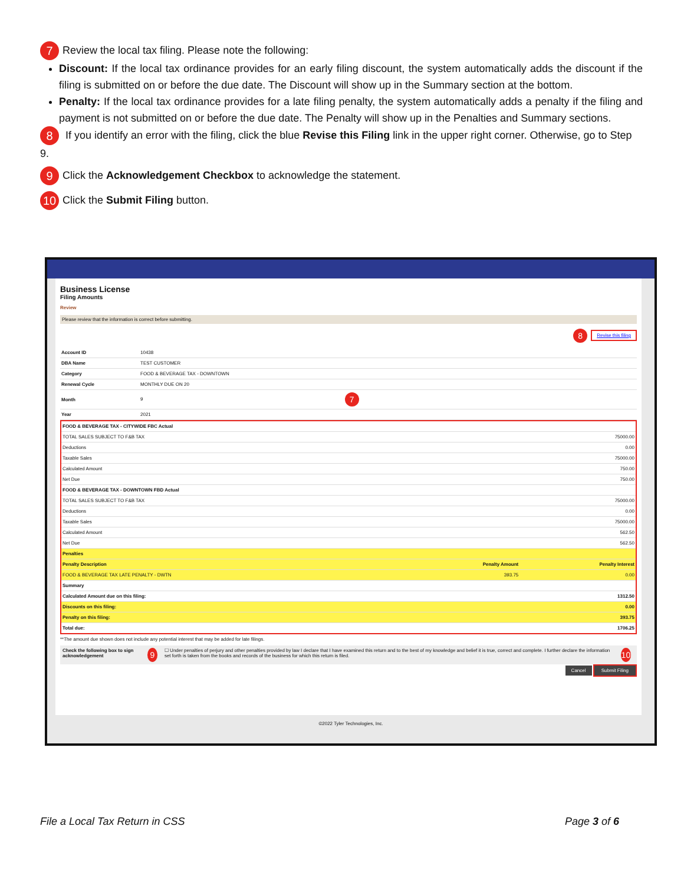7 Review the local tax filing. Please note the following:
Discount: If the local tax ordinance provides for an early filing discount, the system automatically adds the discount if the filing is submitted on or before the due date. The Discount will show up in the Summary section at the bottom.
Penalty: If the local tax ordinance provides for a late filing penalty, the system automatically adds a penalty if the filing and payment is not submitted on or before the due date. The Penalty will show up in the Penalties and Summary sections.
8 If you identify an error with the filing, click the blue Revise this Filing link in the upper right corner. Otherwise, go to Step 9.
9 Click the Acknowledgement Checkbox to acknowledge the statement.
10 Click the Submit Filing button.
Business License
Filing Amounts
Review
Please review that the information is correct before submitting.
8 Revise this filing
| Account ID | 10438 |
| DBA Name | TEST CUSTOMER |
| Category | FOOD & BEVERAGE TAX - DOWNTOWN |
| Renewal Cycle | MONTHLY DUE ON 20 |
| Month | 9 7 |
| Year | 2021 |
| FOOD & BEVERAGE TAX - CITYWIDE FBC Actual | | |
| TOTAL SALES SUBJECT TO F&B TAX | | 75000.00 |
| Deductions | | 0.00 |
| Taxable Sales | | 75000.00 |
| Calculated Amount | | 750.00 |
| Net Due | | 750.00 |
| FOOD & BEVERAGE TAX - DOWNTOWN FBD Actual | | |
| TOTAL SALES SUBJECT TO F&B TAX | | 75000.00 |
| Deductions | | 0.00 |
| Taxable Sales | | 75000.00 |
| Calculated Amount | | 562.50 |
| Net Due | | 562.50 |
| Penalties | | |
| Penalty Description | Penalty Amount | Penalty Interest |
| FOOD & BEVERAGE TAX LATE PENALTY - DWTN | 393.75 | 0.00 |
| Summary | | |
| Calculated Amount due on this filing: | | 1312.50 |
| Discounts on this filing: | | 0.00 |
| Penalty on this filing: | | 393.75 |
| Total due: | | 1706.25 |
**The amount due shown does not include any potential interest that may be added for late filings.
Check the following box to sign acknowledgement 9 ☐ Under penalties of perjury and other penalties provided by law I declare that I have examined this return and to the best of my knowledge and belief it is true, correct and complete. I further declare the information set forth is taken from the books and records of the business for which this return is filed. 10
Cancel Submit Filing
©2022 Tyler Technologies, Inc.
File a Local Tax Return in CSS Page 3 of 6